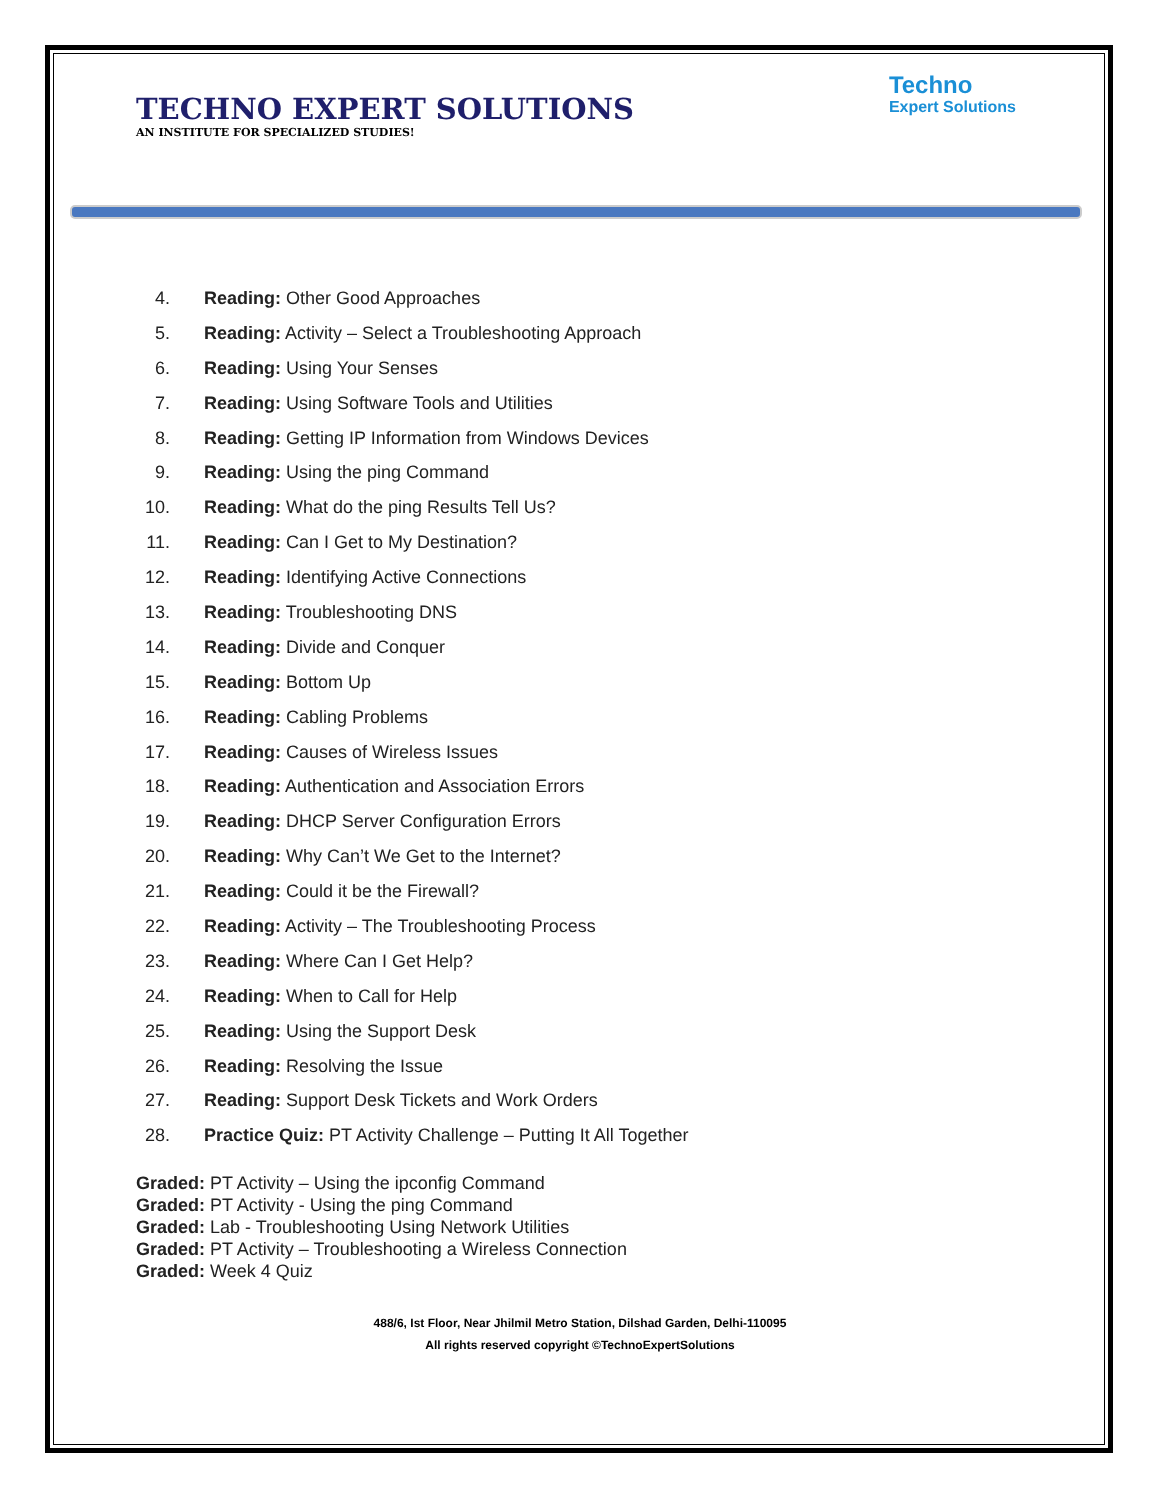TECHNO EXPERT SOLUTIONS
AN INSTITUTE FOR SPECIALIZED STUDIES!
Techno
Expert Solutions
4. Reading: Other Good Approaches
5. Reading: Activity – Select a Troubleshooting Approach
6. Reading: Using Your Senses
7. Reading: Using Software Tools and Utilities
8. Reading: Getting IP Information from Windows Devices
9. Reading: Using the ping Command
10. Reading: What do the ping Results Tell Us?
11. Reading: Can I Get to My Destination?
12. Reading: Identifying Active Connections
13. Reading: Troubleshooting DNS
14. Reading: Divide and Conquer
15. Reading: Bottom Up
16. Reading: Cabling Problems
17. Reading: Causes of Wireless Issues
18. Reading: Authentication and Association Errors
19. Reading: DHCP Server Configuration Errors
20. Reading: Why Can’t We Get to the Internet?
21. Reading: Could it be the Firewall?
22. Reading: Activity – The Troubleshooting Process
23. Reading: Where Can I Get Help?
24. Reading: When to Call for Help
25. Reading: Using the Support Desk
26. Reading: Resolving the Issue
27. Reading: Support Desk Tickets and Work Orders
28. Practice Quiz: PT Activity Challenge – Putting It All Together
Graded: PT Activity – Using the ipconfig Command
Graded: PT Activity - Using the ping Command
Graded: Lab - Troubleshooting Using Network Utilities
Graded: PT Activity – Troubleshooting a Wireless Connection
Graded: Week 4 Quiz
488/6, Ist Floor, Near Jhilmil Metro Station, Dilshad Garden, Delhi-110095
All rights reserved copyright ©TechnoExpertSolutions